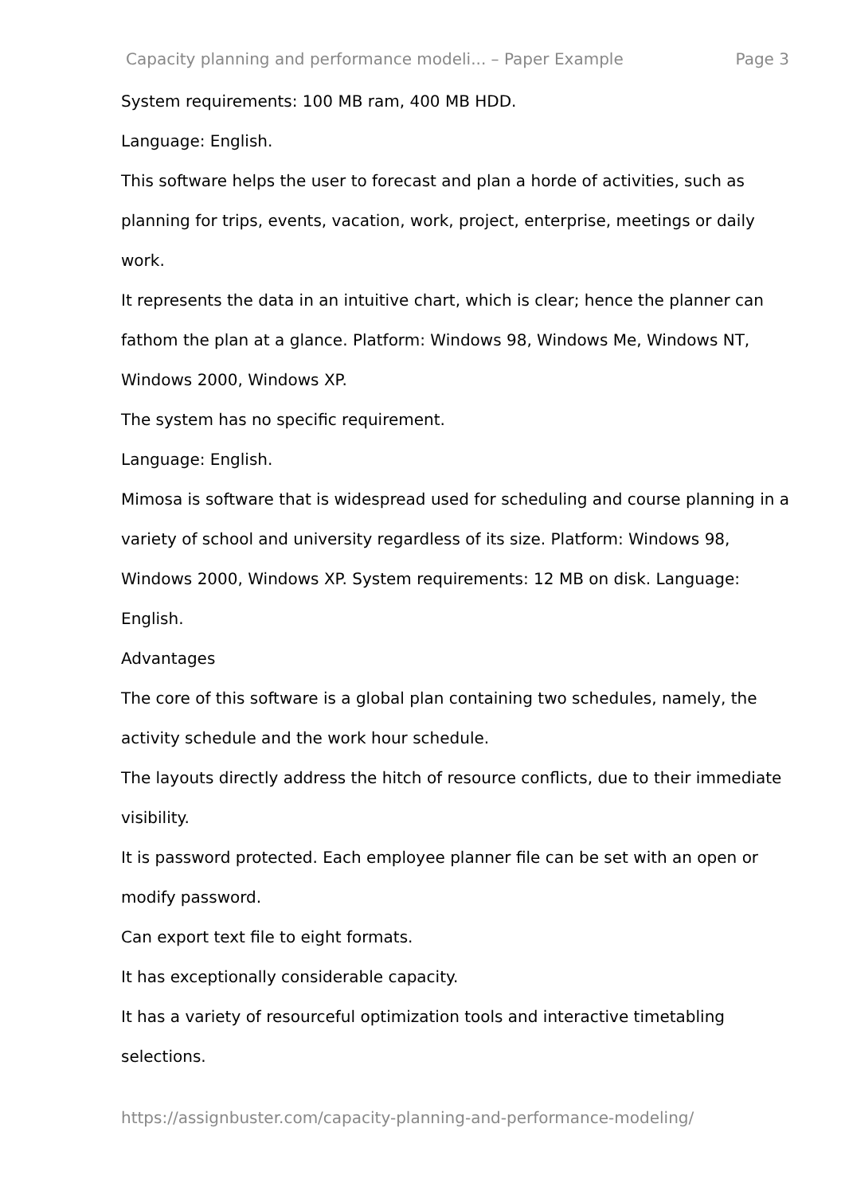Capacity planning and performance modeli... – Paper Example Page 3
System requirements: 100 MB ram, 400 MB HDD.
Language: English.
This software helps the user to forecast and plan a horde of activities, such as planning for trips, events, vacation, work, project, enterprise, meetings or daily work.
It represents the data in an intuitive chart, which is clear; hence the planner can fathom the plan at a glance. Platform: Windows 98, Windows Me, Windows NT, Windows 2000, Windows XP.
The system has no specific requirement.
Language: English.
Mimosa is software that is widespread used for scheduling and course planning in a variety of school and university regardless of its size. Platform: Windows 98, Windows 2000, Windows XP. System requirements: 12 MB on disk. Language: English.
Advantages
The core of this software is a global plan containing two schedules, namely, the activity schedule and the work hour schedule.
The layouts directly address the hitch of resource conflicts, due to their immediate visibility.
It is password protected. Each employee planner file can be set with an open or modify password.
Can export text file to eight formats.
It has exceptionally considerable capacity.
It has a variety of resourceful optimization tools and interactive timetabling selections.
https://assignbuster.com/capacity-planning-and-performance-modeling/